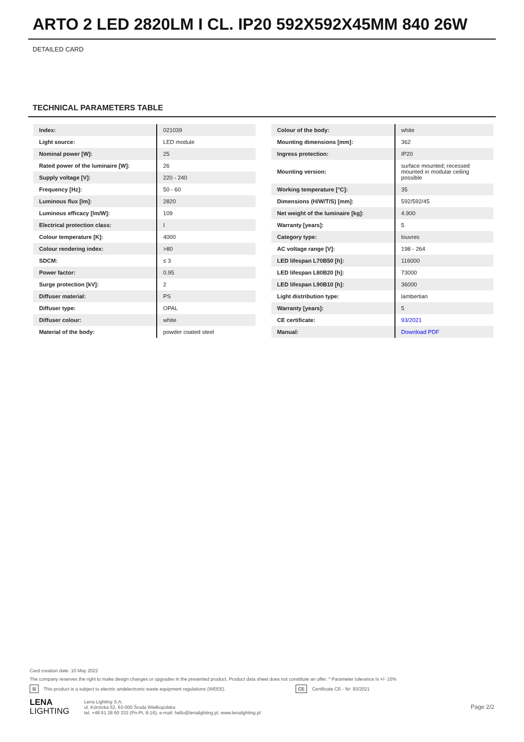ARTO 2 LED 2820LM I CL. IP20 592X592X45MM 840 26W
DETAILED CARD
TECHNICAL PARAMETERS TABLE
| Index: | 021039 |
| Light source: | LED module |
| Nominal power [W]: | 25 |
| Rated power of the luminaire [W]: | 26 |
| Supply voltage [V]: | 220 - 240 |
| Frequency [Hz]: | 50 - 60 |
| Luminous flux [lm]: | 2820 |
| Luminous efficacy [lm/W]: | 109 |
| Electrical protection class: | I |
| Colour temperature [K]: | 4000 |
| Colour rendering index: | >80 |
| SDCM: | ≤ 3 |
| Power factor: | 0.95 |
| Surge protection [kV]: | 2 |
| Diffuser material: | PS |
| Diffuser type: | OPAL |
| Diffuser colour: | white |
| Material of the body: | powder coated steel |
| Colour of the body: | white |
| Mounting dimensions [mm]: | 362 |
| Ingress protection: | IP20 |
| Mounting version: | surface mounted; recessed mounted in modular ceiling possible |
| Working temperature [°C]: | 35 |
| Dimensions (H/W/T/S) [mm]: | 592/592/45 |
| Net weight of the luminaire [kg]: | 4.900 |
| Warranty [years]: | 5 |
| Category type: | louvres |
| AC voltage range [V]: | 198 - 264 |
| LED lifespan L70B50 [h]: | 116000 |
| LED lifespan L80B20 [h]: | 73000 |
| LED lifespan L90B10 [h]: | 36000 |
| Light distribution type: | lambertian |
| Warranty [years]: | 5 |
| CE certificate: | 93/2021 |
| Manual: | Download PDF |
Card creation date: 10 May 2022
The company reserves the right to make design changes or upgrades in the presented product. Product data sheet does not constitute an offer. * Parameter tolerance is +/- 10%
⊠ This product is a subject to electric andelectronic waste equipment regulations (WEEE). CE Certificate CE - Nr: 93/2021
LENA
LIGHTING
Lena Lighting S.A.
ul. Kórnicka 52, 63-000 Środa Wielkopolska
tel. +48 61 28 60 333 (Pn-Pt, 8-16), e-mail: hello@lenalighting.pl, www.lenalighting.pl
Page 2/2